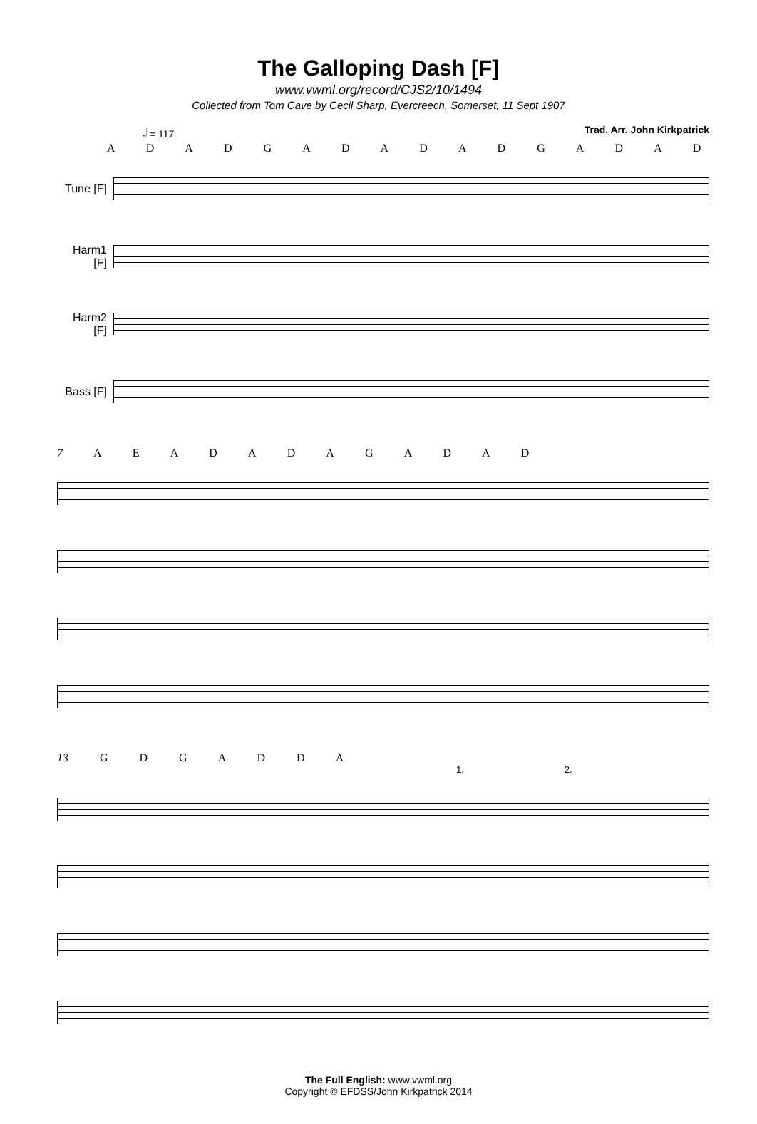The Galloping Dash [F]
www.vwml.org/record/CJS2/10/1494
Collected from Tom Cave by Cecil Sharp, Evercreech, Somerset, 11 Sept 1907
𝅗𝅥 = 117 Trad. Arr. John Kirkpatrick
A D A D G A D A D A D G A D A D
Tune [F]
Harm1 [F]
Harm2 [F]
Bass [F]
7 A E A D A D A G A D A D
13 G D G A D D A
1. 2.
The Full English: www.vwml.org
Copyright © EFDSS/John Kirkpatrick 2014